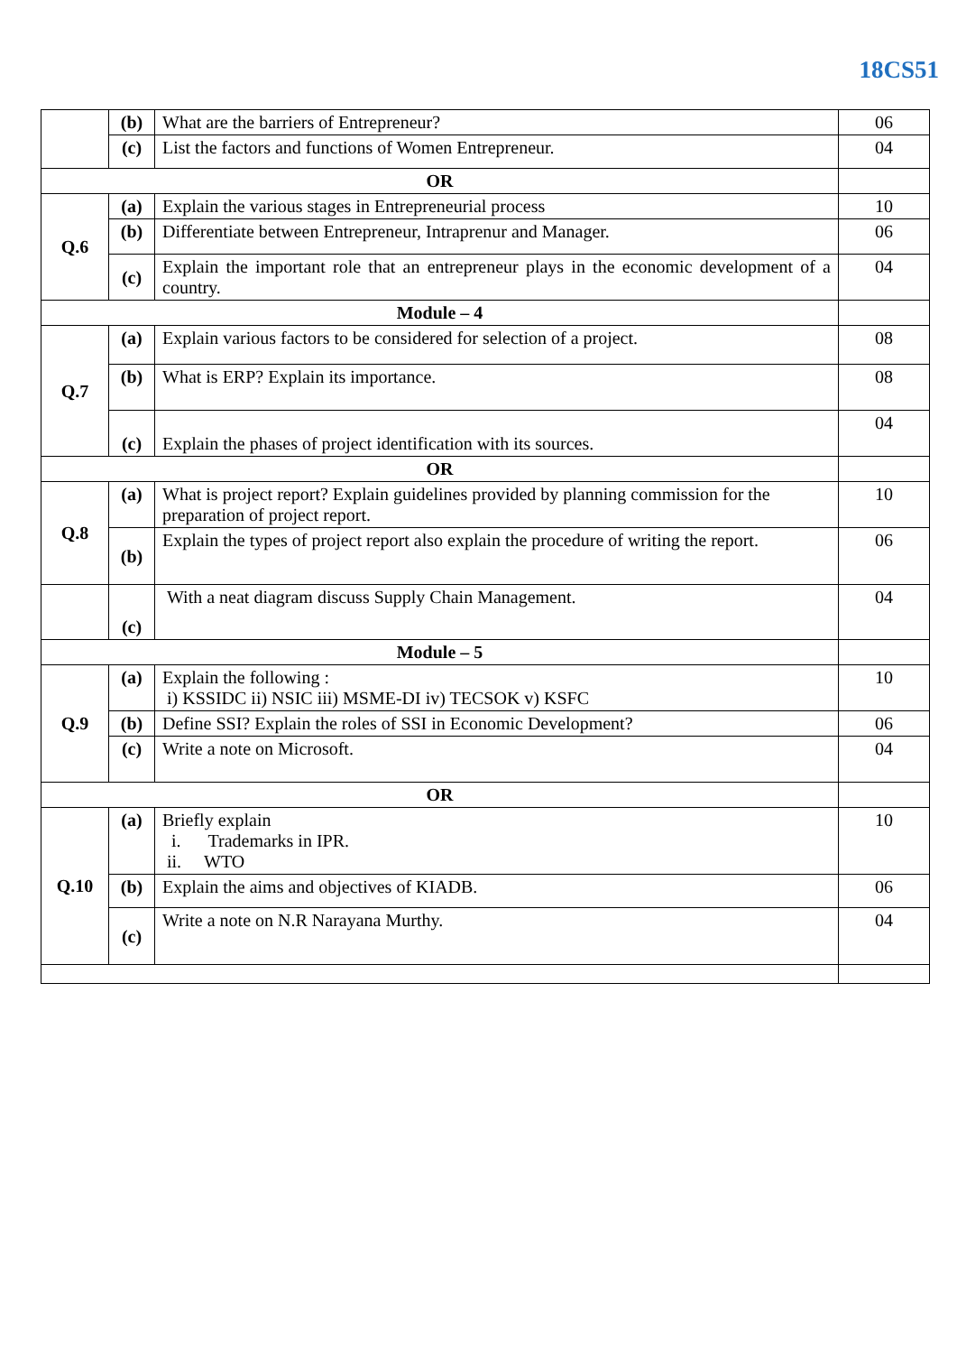18CS51
| | (b) | What are the barriers of Entrepreneur? | 06 |
| | (c) | List the factors and functions of Women Entrepreneur. | 04 |
| OR | | | |
| Q.6 | (a) | Explain the various stages in Entrepreneurial process | 10 |
| | (b) | Differentiate between Entrepreneur, Intraprenur and Manager. | 06 |
| | (c) | Explain the important role that an entrepreneur plays in the economic development of a country. | 04 |
| Module – 4 | | | |
| Q.7 | (a) | Explain various factors to be considered for selection of a project. | 08 |
| | (b) | What is ERP? Explain its importance. | 08 |
| | (c) | Explain the phases of project identification with its sources. | 04 |
| OR | | | |
| Q.8 | (a) | What is project report? Explain guidelines provided by planning commission for the preparation of project report. | 10 |
| | (b) | Explain the types of project report also explain the procedure of writing the report. | 06 |
| | (c) | With a neat diagram discuss Supply Chain Management. | 04 |
| Module – 5 | | | |
| Q.9 | (a) | Explain the following : i) KSSIDC ii) NSIC iii) MSME-DI iv) TECSOK v) KSFC | 10 |
| | (b) | Define SSI? Explain the roles of SSI in Economic Development? | 06 |
| | (c) | Write a note on Microsoft. | 04 |
| OR | | | |
| Q.10 | (a) | Briefly explain i. Trademarks in IPR. ii. WTO | 10 |
| | (b) | Explain the aims and objectives of KIADB. | 06 |
| | (c) | Write a note on N.R Narayana Murthy. | 04 |